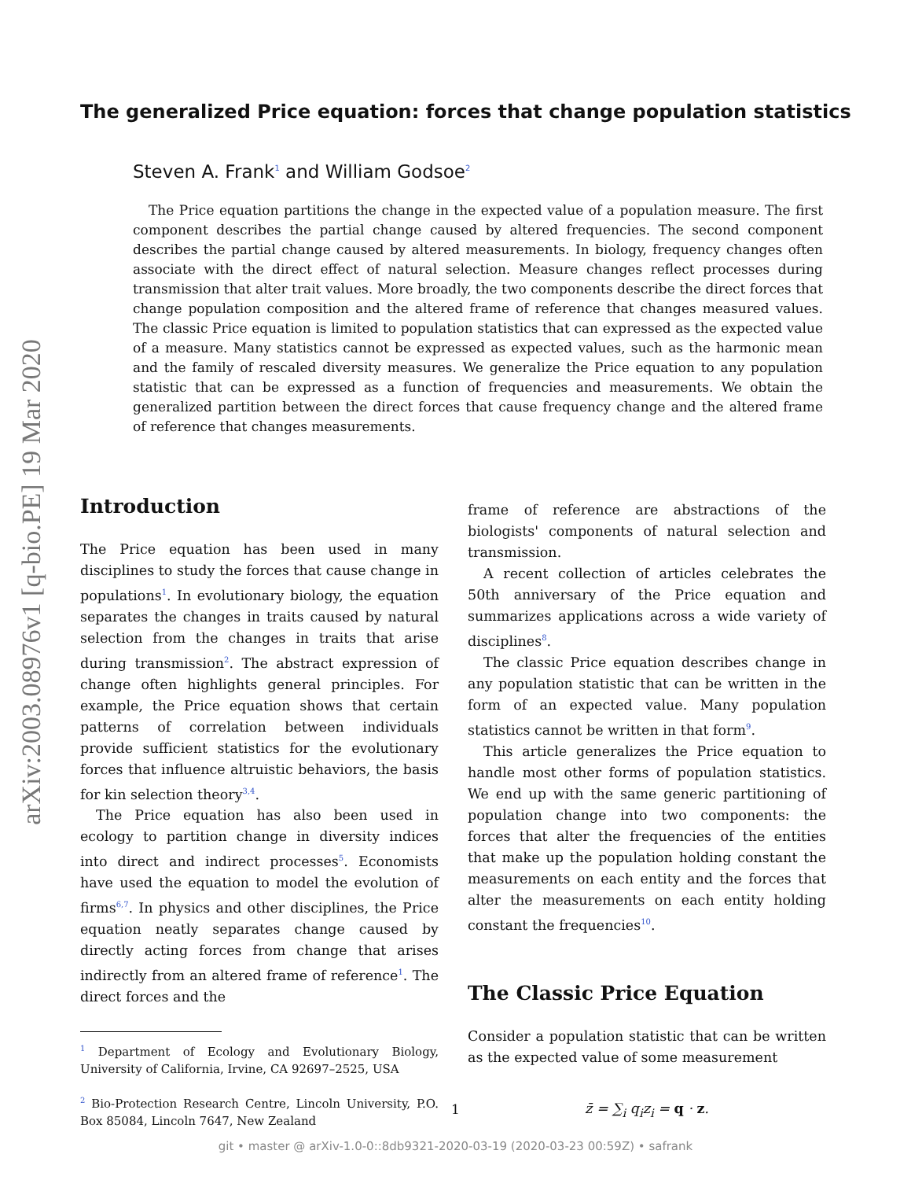arXiv:2003.08976v1 [q-bio.PE] 19 Mar 2020
The generalized Price equation: forces that change population statistics
Steven A. Frank<sup>1</sup> and William Godsoe<sup>2</sup>
The Price equation partitions the change in the expected value of a population measure. The first component describes the partial change caused by altered frequencies. The second component describes the partial change caused by altered measurements. In biology, frequency changes often associate with the direct effect of natural selection. Measure changes reflect processes during transmission that alter trait values. More broadly, the two components describe the direct forces that change population composition and the altered frame of reference that changes measured values. The classic Price equation is limited to population statistics that can expressed as the expected value of a measure. Many statistics cannot be expressed as expected values, such as the harmonic mean and the family of rescaled diversity measures. We generalize the Price equation to any population statistic that can be expressed as a function of frequencies and measurements. We obtain the generalized partition between the direct forces that cause frequency change and the altered frame of reference that changes measurements.
Introduction
The Price equation has been used in many disciplines to study the forces that cause change in populations<sup>1</sup>. In evolutionary biology, the equation separates the changes in traits caused by natural selection from the changes in traits that arise during transmission<sup>2</sup>. The abstract expression of change often highlights general principles. For example, the Price equation shows that certain patterns of correlation between individuals provide sufficient statistics for the evolutionary forces that influence altruistic behaviors, the basis for kin selection theory<sup>3,4</sup>.
The Price equation has also been used in ecology to partition change in diversity indices into direct and indirect processes<sup>5</sup>. Economists have used the equation to model the evolution of firms<sup>6,7</sup>. In physics and other disciplines, the Price equation neatly separates change caused by directly acting forces from change that arises indirectly from an altered frame of reference<sup>1</sup>. The direct forces and the
<sup>1</sup> Department of Ecology and Evolutionary Biology, University of California, Irvine, CA 92697–2525, USA
<sup>2</sup> Bio-Protection Research Centre, Lincoln University, P.O. Box 85084, Lincoln 7647, New Zealand
frame of reference are abstractions of the biologists' components of natural selection and transmission.
A recent collection of articles celebrates the 50th anniversary of the Price equation and summarizes applications across a wide variety of disciplines<sup>8</sup>.
The classic Price equation describes change in any population statistic that can be written in the form of an expected value. Many population statistics cannot be written in that form<sup>9</sup>.
This article generalizes the Price equation to handle most other forms of population statistics. We end up with the same generic partitioning of population change into two components: the forces that alter the frequencies of the entities that make up the population holding constant the measurements on each entity and the forces that alter the measurements on each entity holding constant the frequencies<sup>10</sup>.
The Classic Price Equation
Consider a population statistic that can be written as the expected value of some measurement
z̄ = ∑<sub>i</sub> q<sub>i</sub>z<sub>i</sub> = q · z.
1
git • master @ arXiv-1.0-0::8db9321-2020-03-19 (2020-03-23 00:59Z) • safrank